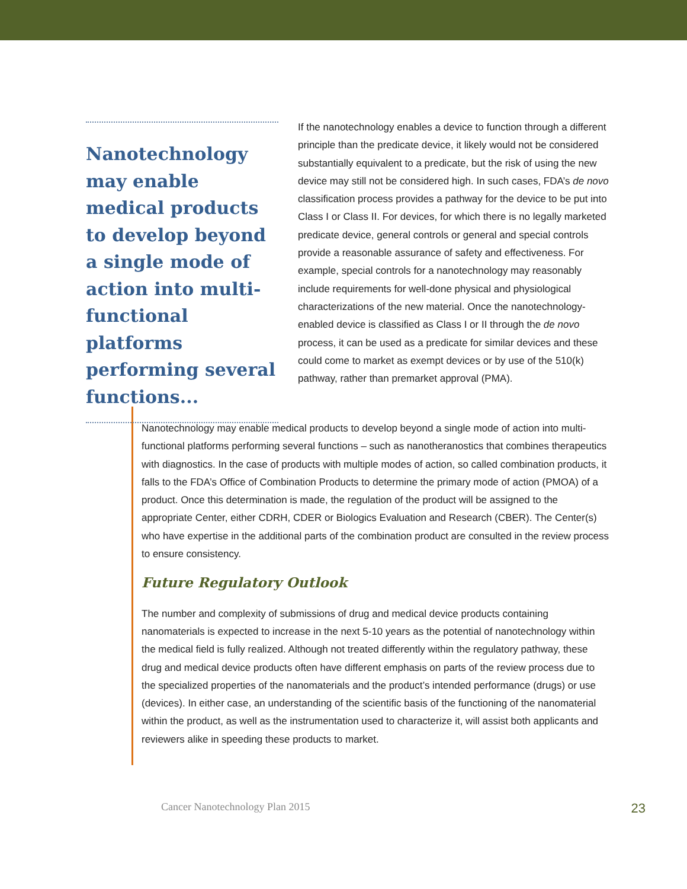Nanotechnology may enable medical products to develop beyond a single mode of action into multi-functional platforms performing several functions...
If the nanotechnology enables a device to function through a different principle than the predicate device, it likely would not be considered substantially equivalent to a predicate, but the risk of using the new device may still not be considered high. In such cases, FDA’s de novo classification process provides a pathway for the device to be put into Class I or Class II. For devices, for which there is no legally marketed predicate device, general controls or general and special controls provide a reasonable assurance of safety and effectiveness. For example, special controls for a nanotechnology may reasonably include requirements for well-done physical and physiological characterizations of the new material. Once the nanotechnology-enabled device is classified as Class I or II through the de novo process, it can be used as a predicate for similar devices and these could come to market as exempt devices or by use of the 510(k) pathway, rather than premarket approval (PMA).
Nanotechnology may enable medical products to develop beyond a single mode of action into multi-functional platforms performing several functions – such as nanotheranostics that combines therapeutics with diagnostics. In the case of products with multiple modes of action, so called combination products, it falls to the FDA’s Office of Combination Products to determine the primary mode of action (PMOA) of a product. Once this determination is made, the regulation of the product will be assigned to the appropriate Center, either CDRH, CDER or Biologics Evaluation and Research (CBER). The Center(s) who have expertise in the additional parts of the combination product are consulted in the review process to ensure consistency.
Future Regulatory Outlook
The number and complexity of submissions of drug and medical device products containing nanomaterials is expected to increase in the next 5-10 years as the potential of nanotechnology within the medical field is fully realized. Although not treated differently within the regulatory pathway, these drug and medical device products often have different emphasis on parts of the review process due to the specialized properties of the nanomaterials and the product’s intended performance (drugs) or use (devices). In either case, an understanding of the scientific basis of the functioning of the nanomaterial within the product, as well as the instrumentation used to characterize it, will assist both applicants and reviewers alike in speeding these products to market.
Cancer Nanotechnology Plan 2015 23